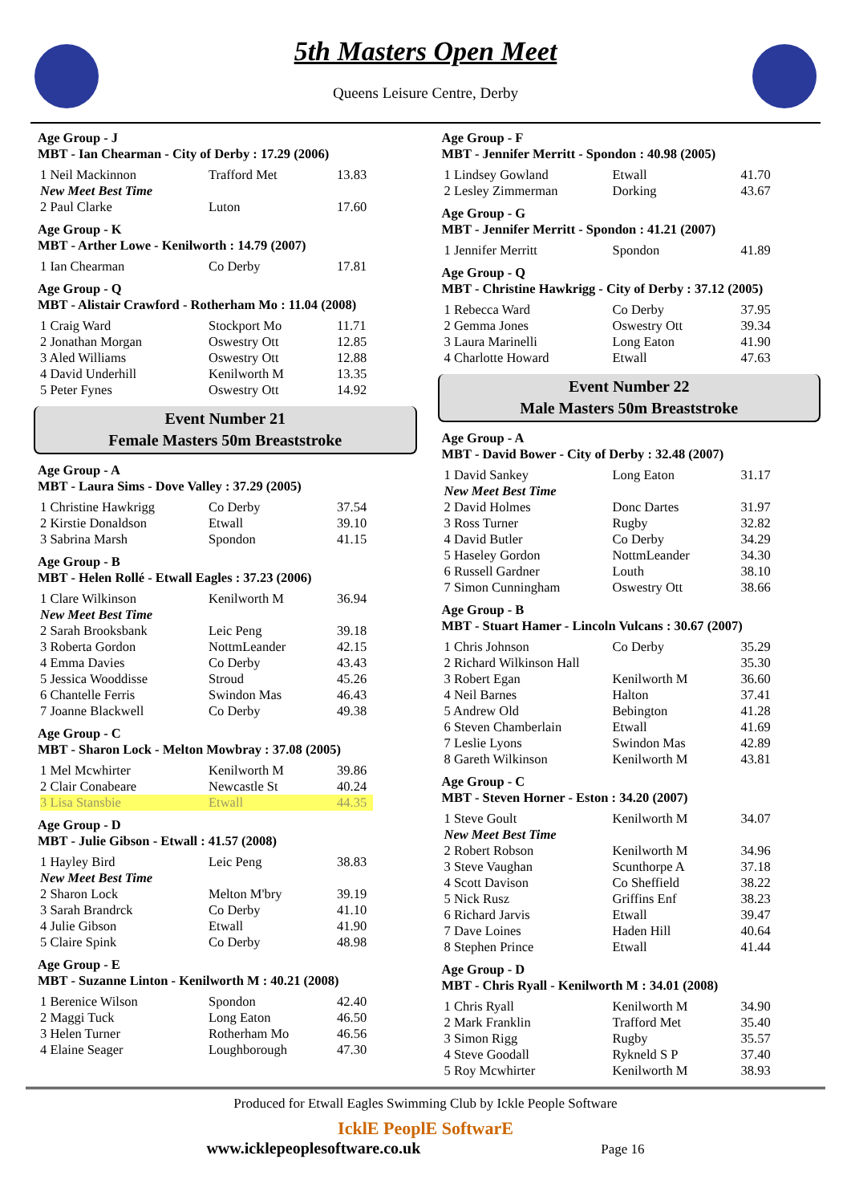5th Masters Open Meet
Queens Leisure Centre, Derby
Age Group - J
MBT - Ian Chearman - City of Derby : 17.29 (2006)
| 1 Neil Mackinnon | Trafford Met | 13.83 |
| New Meet Best Time | | |
| 2 Paul Clarke | Luton | 17.60 |
Age Group - K
MBT - Arther Lowe - Kenilworth : 14.79 (2007)
| 1 Ian Chearman | Co Derby | 17.81 |
Age Group - Q
MBT - Alistair Crawford - Rotherham Mo : 11.04 (2008)
| 1 Craig Ward | Stockport Mo | 11.71 |
| 2 Jonathan Morgan | Oswestry Ott | 12.85 |
| 3 Aled Williams | Oswestry Ott | 12.88 |
| 4 David Underhill | Kenilworth M | 13.35 |
| 5 Peter Fynes | Oswestry Ott | 14.92 |
Event Number 21
Female Masters 50m Breaststroke
Age Group - A
MBT - Laura Sims - Dove Valley : 37.29 (2005)
| 1 Christine Hawkrigg | Co Derby | 37.54 |
| 2 Kirstie Donaldson | Etwall | 39.10 |
| 3 Sabrina Marsh | Spondon | 41.15 |
Age Group - B
MBT - Helen Rollé - Etwall Eagles : 37.23 (2006)
| 1 Clare Wilkinson | Kenilworth M | 36.94 |
| New Meet Best Time | | |
| 2 Sarah Brooksbank | Leic Peng | 39.18 |
| 3 Roberta Gordon | NottmLeander | 42.15 |
| 4 Emma Davies | Co Derby | 43.43 |
| 5 Jessica Wooddisse | Stroud | 45.26 |
| 6 Chantelle Ferris | Swindon Mas | 46.43 |
| 7 Joanne Blackwell | Co Derby | 49.38 |
Age Group - C
MBT - Sharon Lock - Melton Mowbray : 37.08 (2005)
| 1 Mel Mcwhirter | Kenilworth M | 39.86 |
| 2 Clair Conabeare | Newcastle St | 40.24 |
| 3 Lisa Stansbie | Etwall | 44.35 |
Age Group - D
MBT - Julie Gibson - Etwall : 41.57 (2008)
| 1 Hayley Bird | Leic Peng | 38.83 |
| New Meet Best Time | | |
| 2 Sharon Lock | Melton M'bry | 39.19 |
| 3 Sarah Brandrck | Co Derby | 41.10 |
| 4 Julie Gibson | Etwall | 41.90 |
| 5 Claire Spink | Co Derby | 48.98 |
Age Group - E
MBT - Suzanne Linton - Kenilworth M : 40.21 (2008)
| 1 Berenice Wilson | Spondon | 42.40 |
| 2 Maggi Tuck | Long Eaton | 46.50 |
| 3 Helen Turner | Rotherham Mo | 46.56 |
| 4 Elaine Seager | Loughborough | 47.30 |
Age Group - F
MBT - Jennifer Merritt - Spondon : 40.98 (2005)
| 1 Lindsey Gowland | Etwall | 41.70 |
| 2 Lesley Zimmerman | Dorking | 43.67 |
Age Group - G
MBT - Jennifer Merritt - Spondon : 41.21 (2007)
| 1 Jennifer Merritt | Spondon | 41.89 |
Age Group - Q
MBT - Christine Hawkrigg - City of Derby : 37.12 (2005)
| 1 Rebecca Ward | Co Derby | 37.95 |
| 2 Gemma Jones | Oswestry Ott | 39.34 |
| 3 Laura Marinelli | Long Eaton | 41.90 |
| 4 Charlotte Howard | Etwall | 47.63 |
Event Number 22
Male Masters 50m Breaststroke
Age Group - A
MBT - David Bower - City of Derby : 32.48 (2007)
| 1 David Sankey | Long Eaton | 31.17 |
| New Meet Best Time | | |
| 2 David Holmes | Donc Dartes | 31.97 |
| 3 Ross Turner | Rugby | 32.82 |
| 4 David Butler | Co Derby | 34.29 |
| 5 Haseley Gordon | NottmLeander | 34.30 |
| 6 Russell Gardner | Louth | 38.10 |
| 7 Simon Cunningham | Oswestry Ott | 38.66 |
Age Group - B
MBT - Stuart Hamer - Lincoln Vulcans : 30.67 (2007)
| 1 Chris Johnson | Co Derby | 35.29 |
| 2 Richard Wilkinson Hall | | 35.30 |
| 3 Robert Egan | Kenilworth M | 36.60 |
| 4 Neil Barnes | Halton | 37.41 |
| 5 Andrew Old | Bebington | 41.28 |
| 6 Steven Chamberlain | Etwall | 41.69 |
| 7 Leslie Lyons | Swindon Mas | 42.89 |
| 8 Gareth Wilkinson | Kenilworth M | 43.81 |
Age Group - C
MBT - Steven Horner - Eston : 34.20 (2007)
| 1 Steve Goult | Kenilworth M | 34.07 |
| New Meet Best Time | | |
| 2 Robert Robson | Kenilworth M | 34.96 |
| 3 Steve Vaughan | Scunthorpe A | 37.18 |
| 4 Scott Davison | Co Sheffield | 38.22 |
| 5 Nick Rusz | Griffins Enf | 38.23 |
| 6 Richard Jarvis | Etwall | 39.47 |
| 7 Dave Loines | Haden Hill | 40.64 |
| 8 Stephen Prince | Etwall | 41.44 |
Age Group - D
MBT - Chris Ryall - Kenilworth M : 34.01 (2008)
| 1 Chris Ryall | Kenilworth M | 34.90 |
| 2 Mark Franklin | Trafford Met | 35.40 |
| 3 Simon Rigg | Rugby | 35.57 |
| 4 Steve Goodall | Rykneld S P | 37.40 |
| 5 Roy Mcwhirter | Kenilworth M | 38.93 |
Produced for Etwall Eagles Swimming Club by Ickle People Software
IcklE PeoplE SoftwarE
www.icklepeoplesoftware.co.uk Page 16